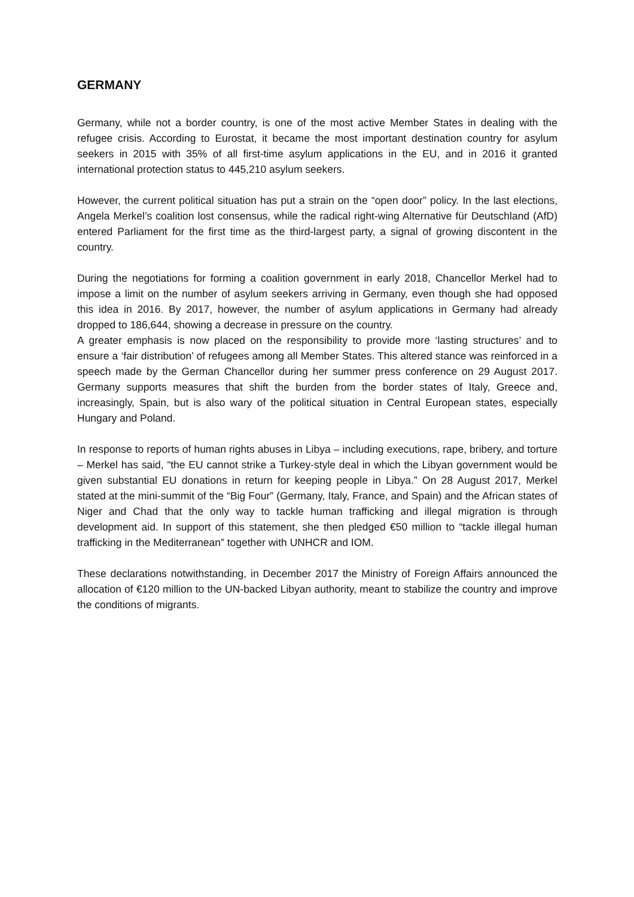GERMANY
Germany, while not a border country, is one of the most active Member States in dealing with the refugee crisis. According to Eurostat, it became the most important destination country for asylum seekers in 2015 with 35% of all first-time asylum applications in the EU, and in 2016 it granted international protection status to 445,210 asylum seekers.
However, the current political situation has put a strain on the “open door” policy. In the last elections, Angela Merkel’s coalition lost consensus, while the radical right-wing Alternative für Deutschland (AfD) entered Parliament for the first time as the third-largest party, a signal of growing discontent in the country.
During the negotiations for forming a coalition government in early 2018, Chancellor Merkel had to impose a limit on the number of asylum seekers arriving in Germany, even though she had opposed this idea in 2016. By 2017, however, the number of asylum applications in Germany had already dropped to 186,644, showing a decrease in pressure on the country.
A greater emphasis is now placed on the responsibility to provide more ‘lasting structures’ and to ensure a ‘fair distribution’ of refugees among all Member States. This altered stance was reinforced in a speech made by the German Chancellor during her summer press conference on 29 August 2017. Germany supports measures that shift the burden from the border states of Italy, Greece and, increasingly, Spain, but is also wary of the political situation in Central European states, especially Hungary and Poland.
In response to reports of human rights abuses in Libya – including executions, rape, bribery, and torture – Merkel has said, “the EU cannot strike a Turkey-style deal in which the Libyan government would be given substantial EU donations in return for keeping people in Libya.” On 28 August 2017, Merkel stated at the mini-summit of the “Big Four” (Germany, Italy, France, and Spain) and the African states of Niger and Chad that the only way to tackle human trafficking and illegal migration is through development aid. In support of this statement, she then pledged €50 million to “tackle illegal human trafficking in the Mediterranean” together with UNHCR and IOM.
These declarations notwithstanding, in December 2017 the Ministry of Foreign Affairs announced the allocation of €120 million to the UN-backed Libyan authority, meant to stabilize the country and improve the conditions of migrants.